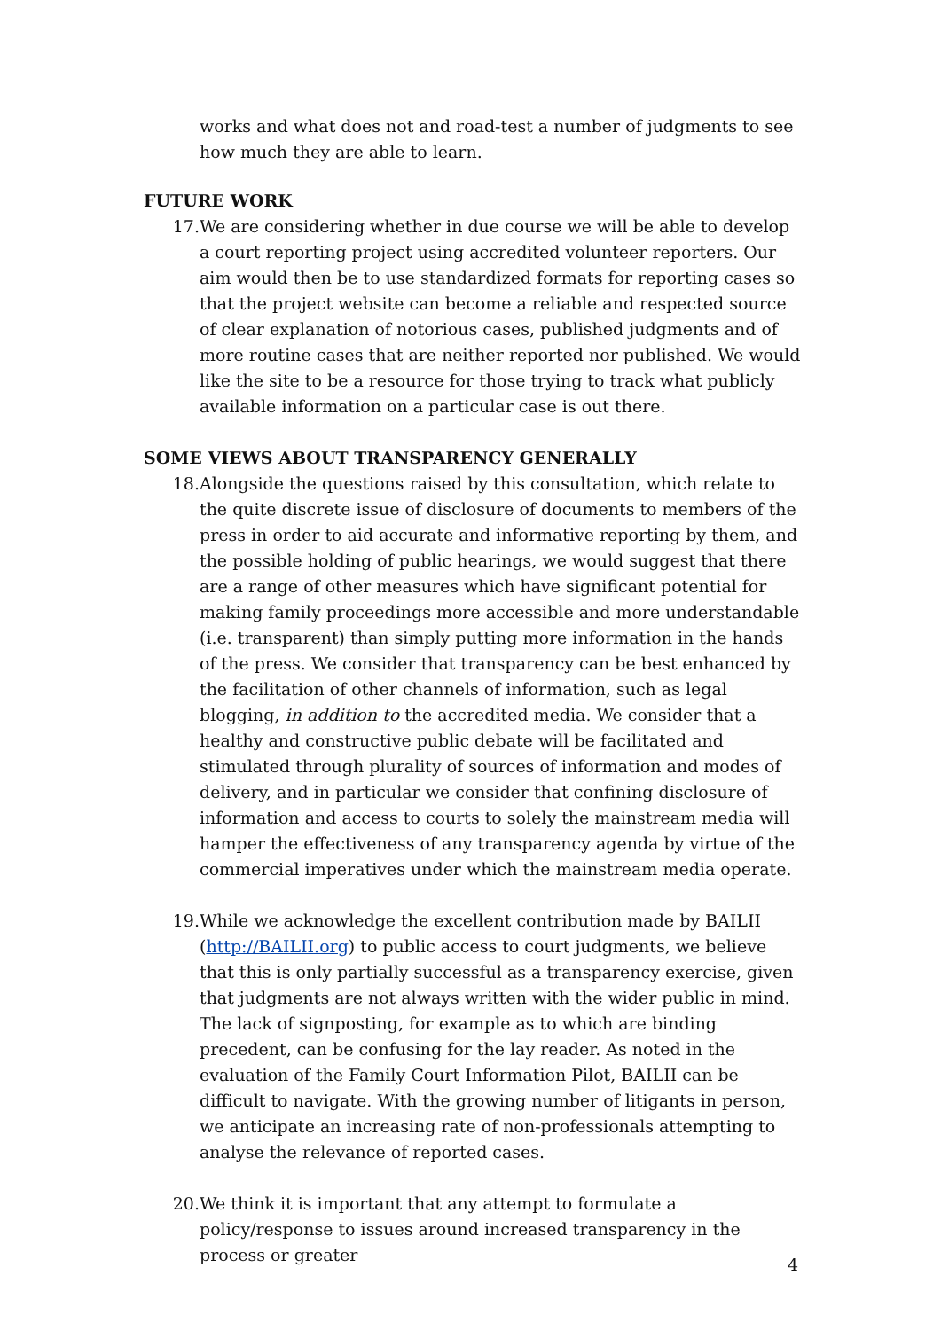works and what does not and road-test a number of judgments to see how much they are able to learn.
FUTURE WORK
17. We are considering whether in due course we will be able to develop a court reporting project using accredited volunteer reporters. Our aim would then be to use standardized formats for reporting cases so that the project website can become a reliable and respected source of clear explanation of notorious cases, published judgments and of more routine cases that are neither reported nor published. We would like the site to be a resource for those trying to track what publicly available information on a particular case is out there.
SOME VIEWS ABOUT TRANSPARENCY GENERALLY
18. Alongside the questions raised by this consultation, which relate to the quite discrete issue of disclosure of documents to members of the press in order to aid accurate and informative reporting by them, and the possible holding of public hearings, we would suggest that there are a range of other measures which have significant potential for making family proceedings more accessible and more understandable (i.e. transparent) than simply putting more information in the hands of the press. We consider that transparency can be best enhanced by the facilitation of other channels of information, such as legal blogging, in addition to the accredited media. We consider that a healthy and constructive public debate will be facilitated and stimulated through plurality of sources of information and modes of delivery, and in particular we consider that confining disclosure of information and access to courts to solely the mainstream media will hamper the effectiveness of any transparency agenda by virtue of the commercial imperatives under which the mainstream media operate.
19. While we acknowledge the excellent contribution made by BAILII (http://BAILII.org) to public access to court judgments, we believe that this is only partially successful as a transparency exercise, given that judgments are not always written with the wider public in mind. The lack of signposting, for example as to which are binding precedent, can be confusing for the lay reader. As noted in the evaluation of the Family Court Information Pilot, BAILII can be difficult to navigate. With the growing number of litigants in person, we anticipate an increasing rate of non-professionals attempting to analyse the relevance of reported cases.
20. We think it is important that any attempt to formulate a policy/response to issues around increased transparency in the process or greater
4